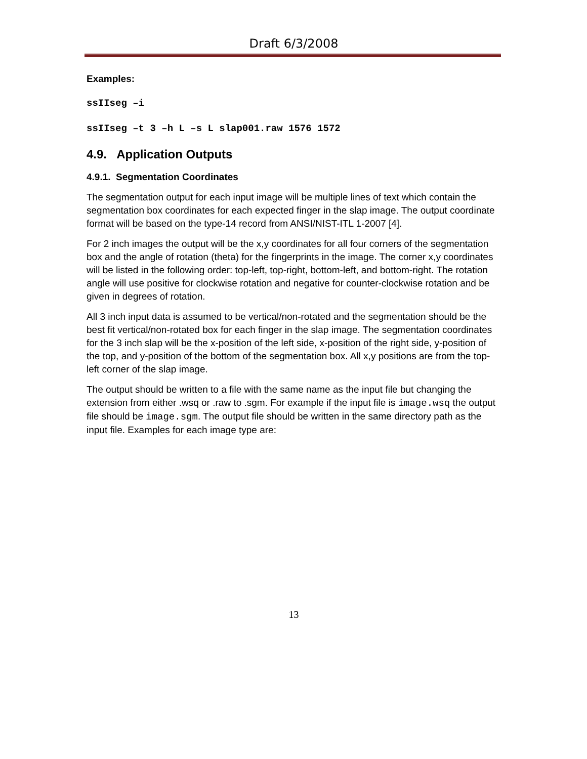Draft 6/3/2008
Examples:
ssIIseg –i
ssIIseg –t 3 –h L –s L slap001.raw 1576 1572
4.9. Application Outputs
4.9.1. Segmentation Coordinates
The segmentation output for each input image will be multiple lines of text which contain the segmentation box coordinates for each expected finger in the slap image. The output coordinate format will be based on the type-14 record from ANSI/NIST-ITL 1-2007 [4].
For 2 inch images the output will be the x,y coordinates for all four corners of the segmentation box and the angle of rotation (theta) for the fingerprints in the image. The corner x,y coordinates will be listed in the following order: top-left, top-right, bottom-left, and bottom-right. The rotation angle will use positive for clockwise rotation and negative for counter-clockwise rotation and be given in degrees of rotation.
All 3 inch input data is assumed to be vertical/non-rotated and the segmentation should be the best fit vertical/non-rotated box for each finger in the slap image. The segmentation coordinates for the 3 inch slap will be the x-position of the left side, x-position of the right side, y-position of the top, and y-position of the bottom of the segmentation box. All x,y positions are from the top-left corner of the slap image.
The output should be written to a file with the same name as the input file but changing the extension from either .wsq or .raw to .sgm. For example if the input file is image.wsq the output file should be image.sgm. The output file should be written in the same directory path as the input file. Examples for each image type are:
13